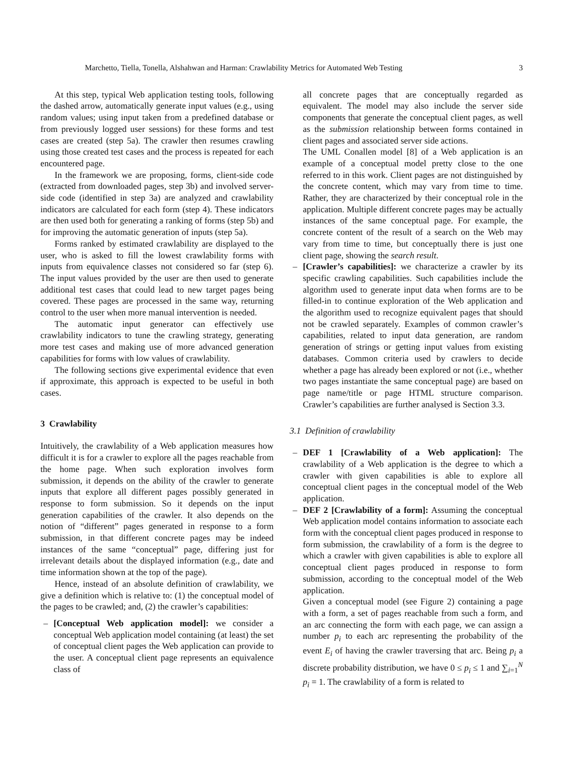Marchetto, Tiella, Tonella, Alshahwan and Harman: Crawlability Metrics for Automated Web Testing 3
At this step, typical Web application testing tools, following the dashed arrow, automatically generate input values (e.g., using random values; using input taken from a predefined database or from previously logged user sessions) for these forms and test cases are created (step 5a). The crawler then resumes crawling using those created test cases and the process is repeated for each encountered page.
In the framework we are proposing, forms, client-side code (extracted from downloaded pages, step 3b) and involved server-side code (identified in step 3a) are analyzed and crawlability indicators are calculated for each form (step 4). These indicators are then used both for generating a ranking of forms (step 5b) and for improving the automatic generation of inputs (step 5a).
Forms ranked by estimated crawlability are displayed to the user, who is asked to fill the lowest crawlability forms with inputs from equivalence classes not considered so far (step 6). The input values provided by the user are then used to generate additional test cases that could lead to new target pages being covered. These pages are processed in the same way, returning control to the user when more manual intervention is needed.
The automatic input generator can effectively use crawlability indicators to tune the crawling strategy, generating more test cases and making use of more advanced generation capabilities for forms with low values of crawlability.
The following sections give experimental evidence that even if approximate, this approach is expected to be useful in both cases.
3 Crawlability
Intuitively, the crawlability of a Web application measures how difficult it is for a crawler to explore all the pages reachable from the home page. When such exploration involves form submission, it depends on the ability of the crawler to generate inputs that explore all different pages possibly generated in response to form submission. So it depends on the input generation capabilities of the crawler. It also depends on the notion of “different” pages generated in response to a form submission, in that different concrete pages may be indeed instances of the same “conceptual” page, differing just for irrelevant details about the displayed information (e.g., date and time information shown at the top of the page).
Hence, instead of an absolute definition of crawlability, we give a definition which is relative to: (1) the conceptual model of the pages to be crawled; and, (2) the crawler’s capabilities:
– [Conceptual Web application model]: we consider a conceptual Web application model containing (at least) the set of conceptual client pages the Web application can provide to the user. A conceptual client page represents an equivalence class of
all concrete pages that are conceptually regarded as equivalent. The model may also include the server side components that generate the conceptual client pages, as well as the submission relationship between forms contained in client pages and associated server side actions.
The UML Conallen model [8] of a Web application is an example of a conceptual model pretty close to the one referred to in this work. Client pages are not distinguished by the concrete content, which may vary from time to time. Rather, they are characterized by their conceptual role in the application. Multiple different concrete pages may be actually instances of the same conceptual page. For example, the concrete content of the result of a search on the Web may vary from time to time, but conceptually there is just one client page, showing the search result.
– [Crawler’s capabilities]: we characterize a crawler by its specific crawling capabilities. Such capabilities include the algorithm used to generate input data when forms are to be filled-in to continue exploration of the Web application and the algorithm used to recognize equivalent pages that should not be crawled separately. Examples of common crawler’s capabilities, related to input data generation, are random generation of strings or getting input values from existing databases. Common criteria used by crawlers to decide whether a page has already been explored or not (i.e., whether two pages instantiate the same conceptual page) are based on page name/title or page HTML structure comparison. Crawler’s capabilities are further analysed is Section 3.3.
3.1 Definition of crawlability
– DEF 1 [Crawlability of a Web application]: The crawlability of a Web application is the degree to which a crawler with given capabilities is able to explore all conceptual client pages in the conceptual model of the Web application.
– DEF 2 [Crawlability of a form]: Assuming the conceptual Web application model contains information to associate each form with the conceptual client pages produced in response to form submission, the crawlability of a form is the degree to which a crawler with given capabilities is able to explore all conceptual client pages produced in response to form submission, according to the conceptual model of the Web application.
Given a conceptual model (see Figure 2) containing a page with a form, a set of pages reachable from such a form, and an arc connecting the form with each page, we can assign a number p<sub>i</sub> to each arc representing the probability of the event E<sub>i</sub> of having the crawler traversing that arc. Being p<sub>i</sub> a discrete probability distribution, we have 0 ≤ p<sub>i</sub> ≤ 1 and ∑<sub>i=1</sub><sup>N</sup> p<sub>i</sub> = 1. The crawlability of a form is related to